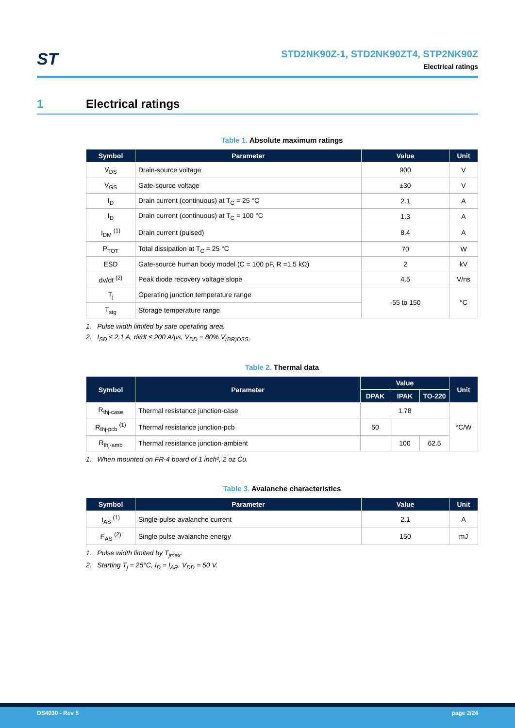ST
STD2NK90Z-1, STD2NK90ZT4, STP2NK90Z
Electrical ratings
1 Electrical ratings
Table 1. Absolute maximum ratings
| Symbol | Parameter | Value | Unit |
| --- | --- | --- | --- |
| V<sub>DS</sub> | Drain-source voltage | 900 | V |
| V<sub>GS</sub> | Gate-source voltage | ±30 | V |
| I<sub>D</sub> | Drain current (continuous) at T<sub>C</sub> = 25 °C | 2.1 | A |
| I<sub>D</sub> | Drain current (continuous) at T<sub>C</sub> = 100 °C | 1.3 | A |
| I<sub>DM</sub> <sup>(1)</sup> | Drain current (pulsed) | 8.4 | A |
| P<sub>TOT</sub> | Total dissipation at T<sub>C</sub> = 25 °C | 70 | W |
| ESD | Gate-source human body model (C = 100 pF, R =1.5 kΩ) | 2 | kV |
| dv/dt <sup>(2)</sup> | Peak diode recovery voltage slope | 4.5 | V/ns |
| T<sub>j</sub> | Operating junction temperature range | -55 to 150 | °C |
| T<sub>stg</sub> | Storage temperature range | | |
1. Pulse width limited by safe operating area.
2. I<sub>SD</sub> ≤ 2.1 A, di/dt ≤ 200 A/µs, V<sub>DD</sub> = 80% V<sub>(BR)DSS</sub>.
Table 2. Thermal data
| Symbol | Parameter | Value | | | Unit |
| --- | --- | --- | --- | --- | --- |
| | | DPAK | IPAK | TO-220 | |
| R<sub>thj-case</sub> | Thermal resistance junction-case | 1.78 | | | °C/W |
| R<sub>thj-pcb</sub> <sup>(1)</sup> | Thermal resistance junction-pcb | 50 | | | |
| R<sub>thj-amb</sub> | Thermal resistance junction-ambient | | 100 | 62.5 | |
1. When mounted on FR-4 board of 1 inch², 2 oz Cu.
Table 3. Avalanche characteristics
| Symbol | Parameter | Value | Unit |
| --- | --- | --- | --- |
| I<sub>AS</sub> <sup>(1)</sup> | Single-pulse avalanche current | 2.1 | A |
| E<sub>AS</sub> <sup>(2)</sup> | Single pulse avalanche energy | 150 | mJ |
1. Pulse width limited by T<sub>jmax</sub>.
2. Starting T<sub>j</sub> = 25°C, I<sub>D</sub> = I<sub>AR</sub>, V<sub>DD</sub> = 50 V.
DS4030 - Rev 5 page 2/24